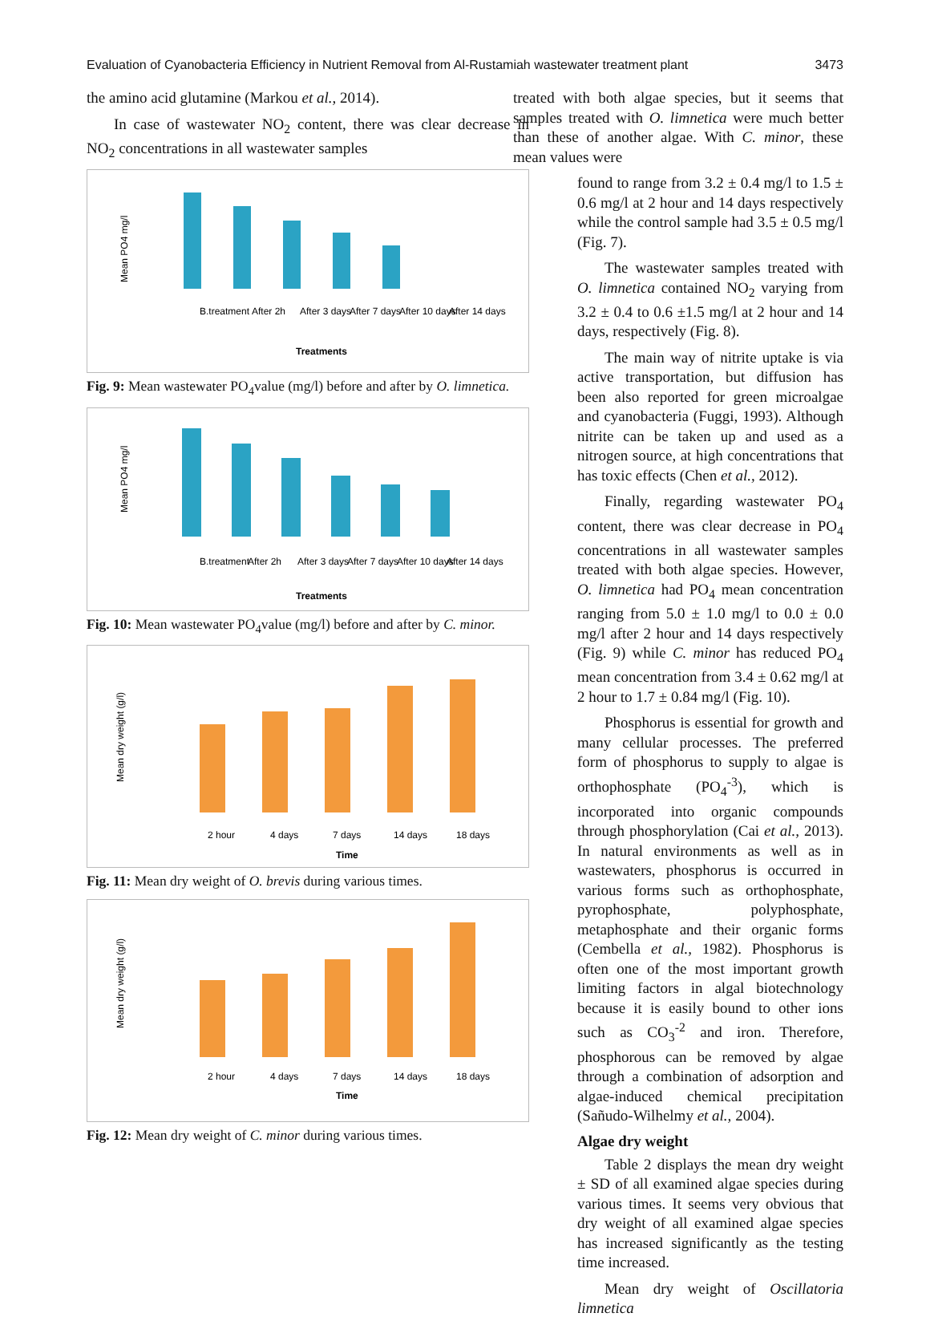Evaluation of Cyanobacteria Efficiency in Nutrient Removal from Al-Rustamiah wastewater treatment plant 3473
the amino acid glutamine (Markou et al., 2014).
In case of wastewater NO<sub>2</sub> content, there was clear decrease in NO<sub>2</sub> concentrations in all wastewater samples
Mean PO4 mg/l
B.treatment
After 2h
After 3 days
After 7 days
After 10 days
After 14 days
Treatments
Fig. 9: Mean wastewater PO<sub>4</sub>value (mg/l) before and after by O. limnetica.
Mean PO4 mg/l
B.treatment
After 2h
After 3 days
After 7 days
After 10 days
After 14 days
Treatments
Fig. 10: Mean wastewater PO<sub>4</sub>value (mg/l) before and after by C. minor.
Mean dry weight (g/l)
2 hour
4 days
7 days
14 days
18 days
Time
Fig. 11: Mean dry weight of O. brevis during various times.
Mean dry weight (g/l)
2 hour
4 days
7 days
14 days
18 days
Time
Fig. 12: Mean dry weight of C. minor during various times.
treated with both algae species, but it seems that samples treated with O. limnetica were much better than these of another algae. With C. minor, these mean values were
found to range from 3.2 ± 0.4 mg/l to 1.5 ± 0.6 mg/l at 2 hour and 14 days respectively while the control sample had 3.5 ± 0.5 mg/l (Fig. 7).
The wastewater samples treated with O. limnetica contained NO<sub>2</sub> varying from 3.2 ± 0.4 to 0.6 ±1.5 mg/l at 2 hour and 14 days, respectively (Fig. 8).
The main way of nitrite uptake is via active transportation, but diffusion has been also reported for green microalgae and cyanobacteria (Fuggi, 1993). Although nitrite can be taken up and used as a nitrogen source, at high concentrations that has toxic effects (Chen et al., 2012).
Finally, regarding wastewater PO<sub>4</sub> content, there was clear decrease in PO<sub>4</sub> concentrations in all wastewater samples treated with both algae species. However, O. limnetica had PO<sub>4</sub> mean concentration ranging from 5.0 ± 1.0 mg/l to 0.0 ± 0.0 mg/l after 2 hour and 14 days respectively (Fig. 9) while C. minor has reduced PO<sub>4</sub> mean concentration from 3.4 ± 0.62 mg/l at 2 hour to 1.7 ± 0.84 mg/l (Fig. 10).
Phosphorus is essential for growth and many cellular processes. The preferred form of phosphorus to supply to algae is orthophosphate (PO<sub>4</sub><sup>-3</sup>), which is incorporated into organic compounds through phosphorylation (Cai et al., 2013). In natural environments as well as in wastewaters, phosphorus is occurred in various forms such as orthophosphate, pyrophosphate, polyphosphate, metaphosphate and their organic forms (Cembella et al., 1982). Phosphorus is often one of the most important growth limiting factors in algal biotechnology because it is easily bound to other ions such as CO<sub>3</sub><sup>-2</sup> and iron. Therefore, phosphorous can be removed by algae through a combination of adsorption and algae-induced chemical precipitation (Sañudo-Wilhelmy et al., 2004).
Algae dry weight
Table 2 displays the mean dry weight ± SD of all examined algae species during various times. It seems very obvious that dry weight of all examined algae species has increased significantly as the testing time increased.
Mean dry weight of Oscillatoria limnetica